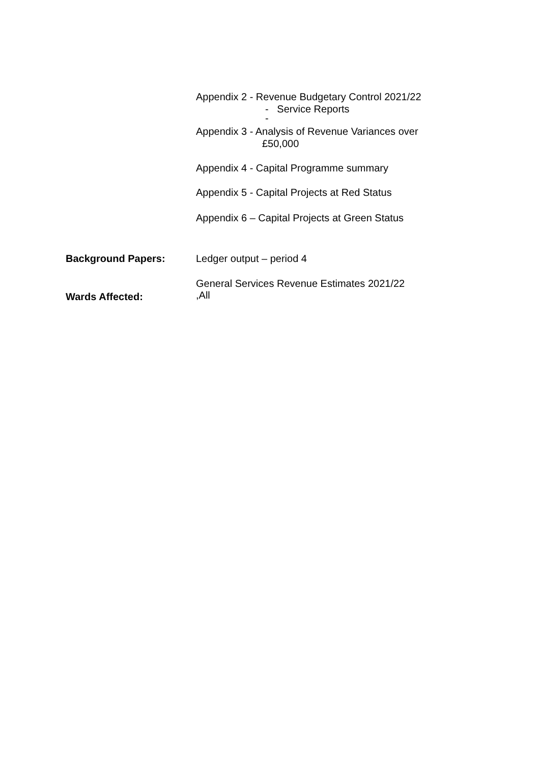Appendix 2 - Revenue Budgetary Control 2021/22
- Service Reports
-
Appendix 3 - Analysis of Revenue Variances over
£50,000
Appendix 4 - Capital Programme summary
Appendix 5 - Capital Projects at Red Status
Appendix 6 – Capital Projects at Green Status
Background Papers: Ledger output – period 4
Wards Affected: General Services Revenue Estimates 2021/22
,All